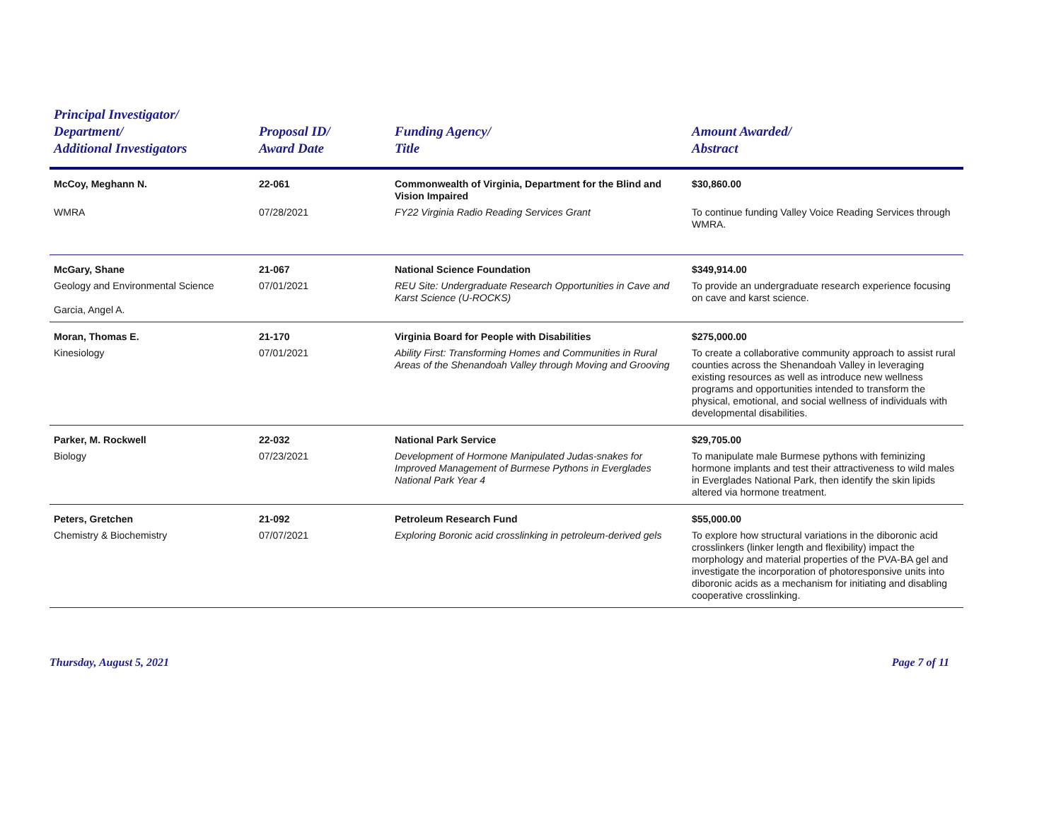| Principal Investigator/ Department/ Additional Investigators | Proposal ID/ Award Date | Funding Agency/ Title | Amount Awarded/ Abstract |
| --- | --- | --- | --- |
| McCoy, Meghann N. | 22-061 | Commonwealth of Virginia, Department for the Blind and Vision Impaired | $30,860.00 |
| WMRA | 07/28/2021 | FY22 Virginia Radio Reading Services Grant | To continue funding Valley Voice Reading Services through WMRA. |
| McGary, Shane | 21-067 | National Science Foundation | $349,914.00 |
| Geology and Environmental Science Garcia, Angel A. | 07/01/2021 | REU Site: Undergraduate Research Opportunities in Cave and Karst Science (U-ROCKS) | To provide an undergraduate research experience focusing on cave and karst science. |
| Moran, Thomas E. | 21-170 | Virginia Board for People with Disabilities | $275,000.00 |
| Kinesiology | 07/01/2021 | Ability First: Transforming Homes and Communities in Rural Areas of the Shenandoah Valley through Moving and Grooving | To create a collaborative community approach to assist rural counties across the Shenandoah Valley in leveraging existing resources as well as introduce new wellness programs and opportunities intended to transform the physical, emotional, and social wellness of individuals with developmental disabilities. |
| Parker, M. Rockwell | 22-032 | National Park Service | $29,705.00 |
| Biology | 07/23/2021 | Development of Hormone Manipulated Judas-snakes for Improved Management of Burmese Pythons in Everglades National Park Year 4 | To manipulate male Burmese pythons with feminizing hormone implants and test their attractiveness to wild males in Everglades National Park, then identify the skin lipids altered via hormone treatment. |
| Peters, Gretchen | 21-092 | Petroleum Research Fund | $55,000.00 |
| Chemistry & Biochemistry | 07/07/2021 | Exploring Boronic acid crosslinking in petroleum-derived gels | To explore how structural variations in the diboronic acid crosslinkers (linker length and flexibility) impact the morphology and material properties of the PVA-BA gel and investigate the incorporation of photoresponsive units into diboronic acids as a mechanism for initiating and disabling cooperative crosslinking. |
Thursday, August 5, 2021 Page 7 of 11